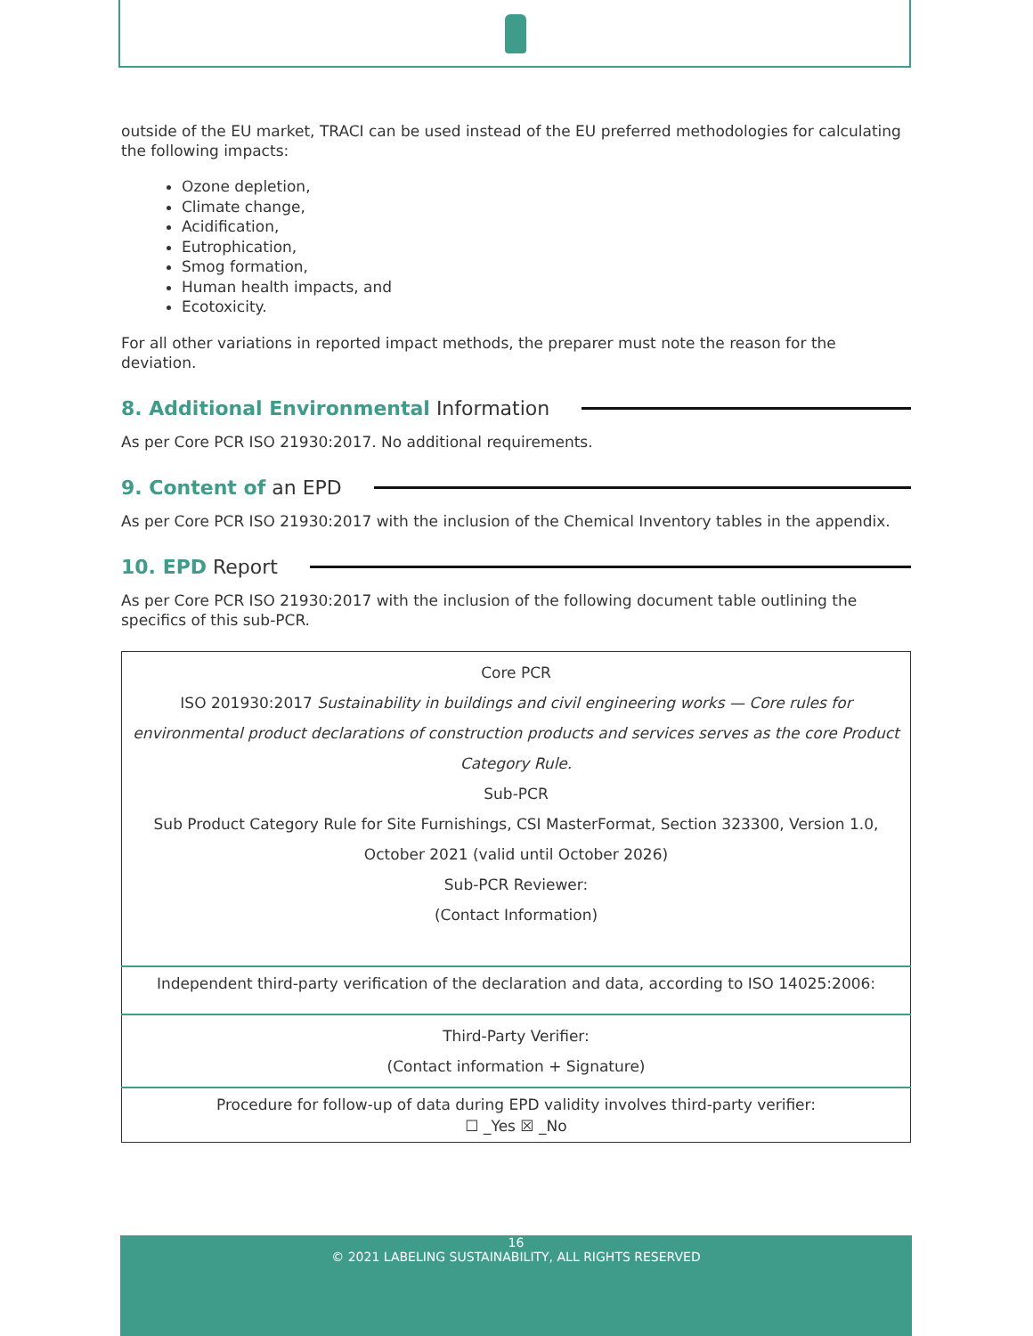outside of the EU market, TRACI can be used instead of the EU preferred methodologies for calculating the following impacts:
Ozone depletion,
Climate change,
Acidification,
Eutrophication,
Smog formation,
Human health impacts, and
Ecotoxicity.
For all other variations in reported impact methods, the preparer must note the reason for the deviation.
8. Additional Environmental Information
As per Core PCR ISO 21930:2017. No additional requirements.
9. Content of an EPD
As per Core PCR ISO 21930:2017 with the inclusion of the Chemical Inventory tables in the appendix.
10. EPD Report
As per Core PCR ISO 21930:2017 with the inclusion of the following document table outlining the specifics of this sub-PCR.
| Core PCR ISO 201930:2017 Sustainability in buildings and civil engineering works — Core rules for environmental product declarations of construction products and services serves as the core Product Category Rule. Sub-PCR Sub Product Category Rule for Site Furnishings, CSI MasterFormat, Section 323300, Version 1.0, October 2021 (valid until October 2026) Sub-PCR Reviewer: (Contact Information) |
| Independent third-party verification of the declaration and data, according to ISO 14025:2006: |
| Third-Party Verifier: (Contact information + Signature) |
| Procedure for follow-up of data during EPD validity involves third-party verifier: ☐ _Yes ☒ _No |
16
© 2021 LABELING SUSTAINABILITY, ALL RIGHTS RESERVED